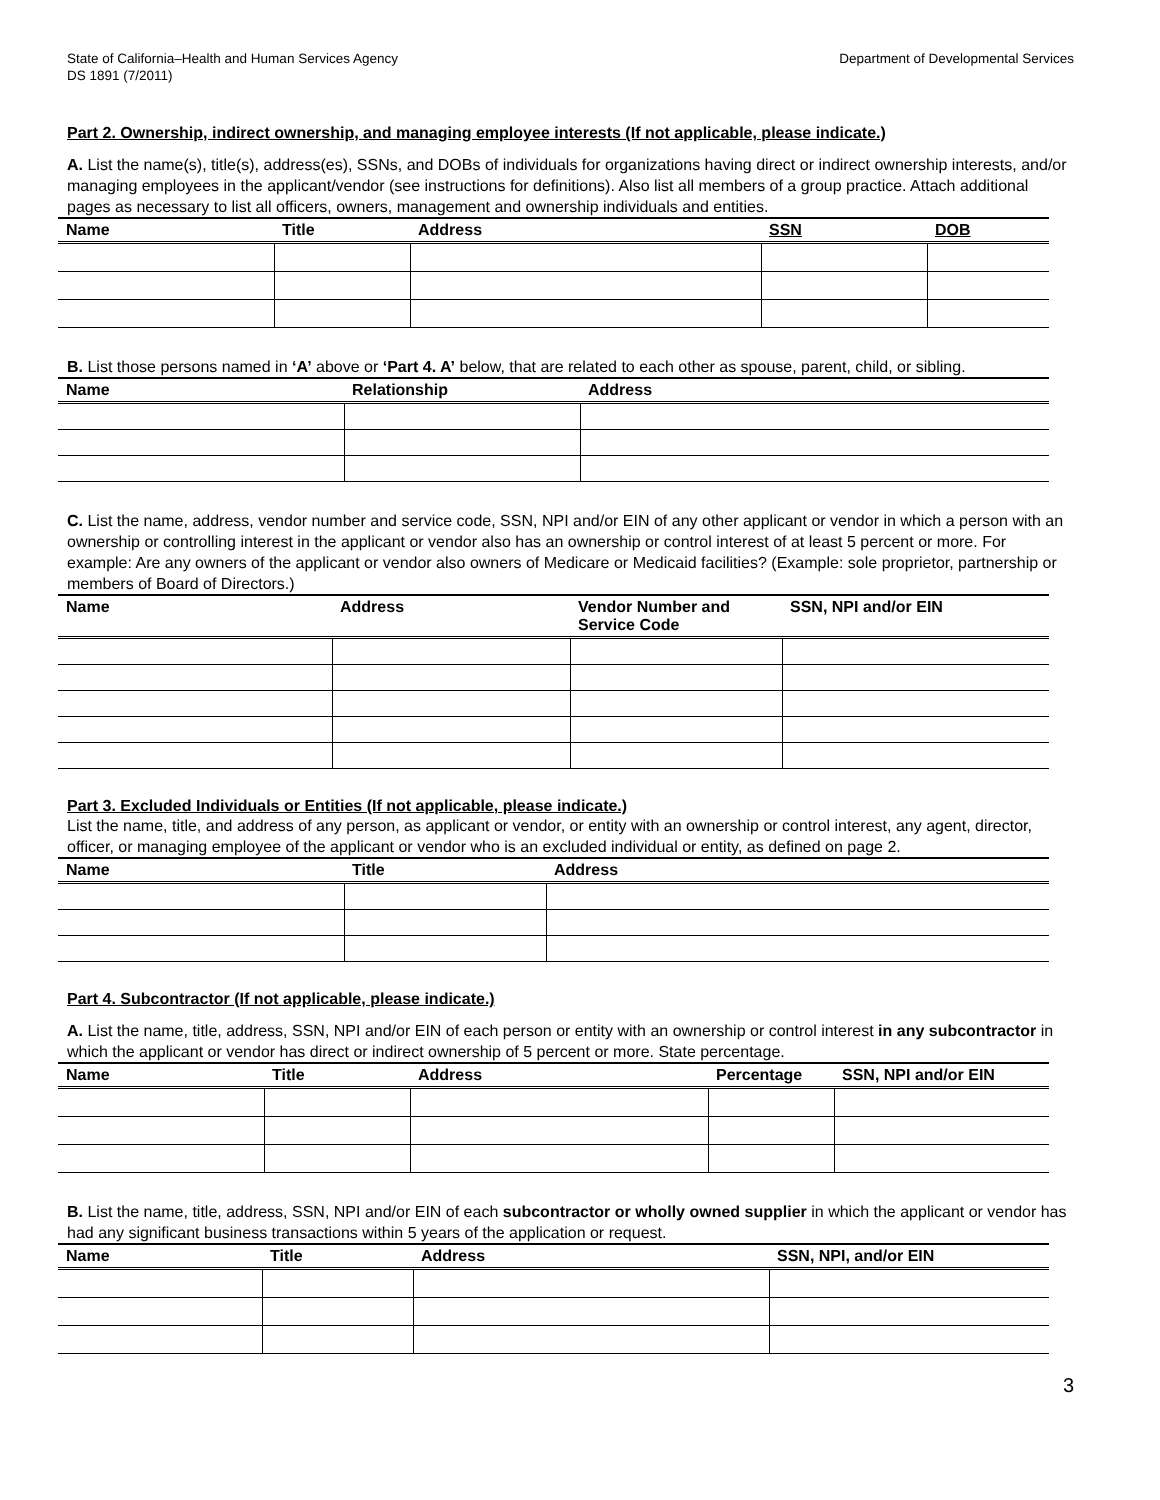State of California–Health and Human Services Agency
DS 1891 (7/2011)
Department of Developmental Services
Part 2. Ownership, indirect ownership, and managing employee interests (If not applicable, please indicate.)
A. List the name(s), title(s), address(es), SSNs, and DOBs of individuals for organizations having direct or indirect ownership interests, and/or managing employees in the applicant/vendor (see instructions for definitions). Also list all members of a group practice. Attach additional pages as necessary to list all officers, owners, management and ownership individuals and entities.
| Name | Title | Address | SSN | DOB |
| --- | --- | --- | --- | --- |
B. List those persons named in ‘A’ above or ‘Part 4. A’ below, that are related to each other as spouse, parent, child, or sibling.
| Name | Relationship | Address |
| --- | --- | --- |
C. List the name, address, vendor number and service code, SSN, NPI and/or EIN of any other applicant or vendor in which a person with an ownership or controlling interest in the applicant or vendor also has an ownership or control interest of at least 5 percent or more. For example: Are any owners of the applicant or vendor also owners of Medicare or Medicaid facilities? (Example: sole proprietor, partnership or members of Board of Directors.)
| Name | Address | Vendor Number and Service Code | SSN, NPI and/or EIN |
| --- | --- | --- | --- |
Part 3. Excluded Individuals or Entities (If not applicable, please indicate.)
List the name, title, and address of any person, as applicant or vendor, or entity with an ownership or control interest, any agent, director, officer, or managing employee of the applicant or vendor who is an excluded individual or entity, as defined on page 2.
| Name | Title | Address |
| --- | --- | --- |
Part 4. Subcontractor (If not applicable, please indicate.)
A. List the name, title, address, SSN, NPI and/or EIN of each person or entity with an ownership or control interest in any subcontractor in which the applicant or vendor has direct or indirect ownership of 5 percent or more. State percentage.
| Name | Title | Address | Percentage | SSN, NPI and/or EIN |
| --- | --- | --- | --- | --- |
B. List the name, title, address, SSN, NPI and/or EIN of each subcontractor or wholly owned supplier in which the applicant or vendor has had any significant business transactions within 5 years of the application or request.
| Name | Title | Address | SSN, NPI, and/or EIN |
| --- | --- | --- | --- |
3